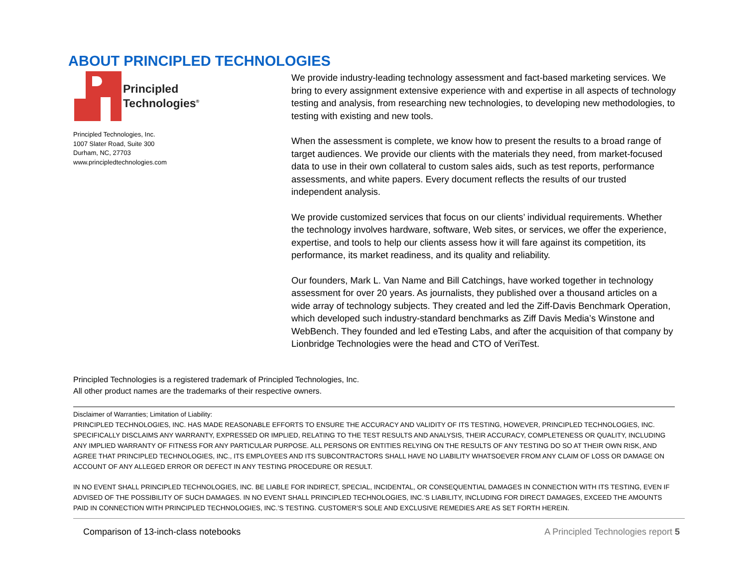ABOUT PRINCIPLED TECHNOLOGIES
Principled
Technologies<sup>®</sup>
Principled Technologies, Inc.
1007 Slater Road, Suite 300
Durham, NC, 27703
www.principledtechnologies.com
We provide industry-leading technology assessment and fact-based marketing services. We bring to every assignment extensive experience with and expertise in all aspects of technology testing and analysis, from researching new technologies, to developing new methodologies, to testing with existing and new tools.
When the assessment is complete, we know how to present the results to a broad range of target audiences. We provide our clients with the materials they need, from market-focused data to use in their own collateral to custom sales aids, such as test reports, performance assessments, and white papers. Every document reflects the results of our trusted independent analysis.
We provide customized services that focus on our clients’ individual requirements. Whether the technology involves hardware, software, Web sites, or services, we offer the experience, expertise, and tools to help our clients assess how it will fare against its competition, its performance, its market readiness, and its quality and reliability.
Our founders, Mark L. Van Name and Bill Catchings, have worked together in technology assessment for over 20 years. As journalists, they published over a thousand articles on a wide array of technology subjects. They created and led the Ziff-Davis Benchmark Operation, which developed such industry-standard benchmarks as Ziff Davis Media’s Winstone and WebBench. They founded and led eTesting Labs, and after the acquisition of that company by Lionbridge Technologies were the head and CTO of VeriTest.
Principled Technologies is a registered trademark of Principled Technologies, Inc.
All other product names are the trademarks of their respective owners.
Disclaimer of Warranties; Limitation of Liability:
PRINCIPLED TECHNOLOGIES, INC. HAS MADE REASONABLE EFFORTS TO ENSURE THE ACCURACY AND VALIDITY OF ITS TESTING, HOWEVER, PRINCIPLED TECHNOLOGIES, INC. SPECIFICALLY DISCLAIMS ANY WARRANTY, EXPRESSED OR IMPLIED, RELATING TO THE TEST RESULTS AND ANALYSIS, THEIR ACCURACY, COMPLETENESS OR QUALITY, INCLUDING ANY IMPLIED WARRANTY OF FITNESS FOR ANY PARTICULAR PURPOSE. ALL PERSONS OR ENTITIES RELYING ON THE RESULTS OF ANY TESTING DO SO AT THEIR OWN RISK, AND AGREE THAT PRINCIPLED TECHNOLOGIES, INC., ITS EMPLOYEES AND ITS SUBCONTRACTORS SHALL HAVE NO LIABILITY WHATSOEVER FROM ANY CLAIM OF LOSS OR DAMAGE ON ACCOUNT OF ANY ALLEGED ERROR OR DEFECT IN ANY TESTING PROCEDURE OR RESULT.
IN NO EVENT SHALL PRINCIPLED TECHNOLOGIES, INC. BE LIABLE FOR INDIRECT, SPECIAL, INCIDENTAL, OR CONSEQUENTIAL DAMAGES IN CONNECTION WITH ITS TESTING, EVEN IF ADVISED OF THE POSSIBILITY OF SUCH DAMAGES. IN NO EVENT SHALL PRINCIPLED TECHNOLOGIES, INC.’S LIABILITY, INCLUDING FOR DIRECT DAMAGES, EXCEED THE AMOUNTS PAID IN CONNECTION WITH PRINCIPLED TECHNOLOGIES, INC.’S TESTING. CUSTOMER’S SOLE AND EXCLUSIVE REMEDIES ARE AS SET FORTH HEREIN.
Comparison of 13-inch-class notebooks A Principled Technologies report 5